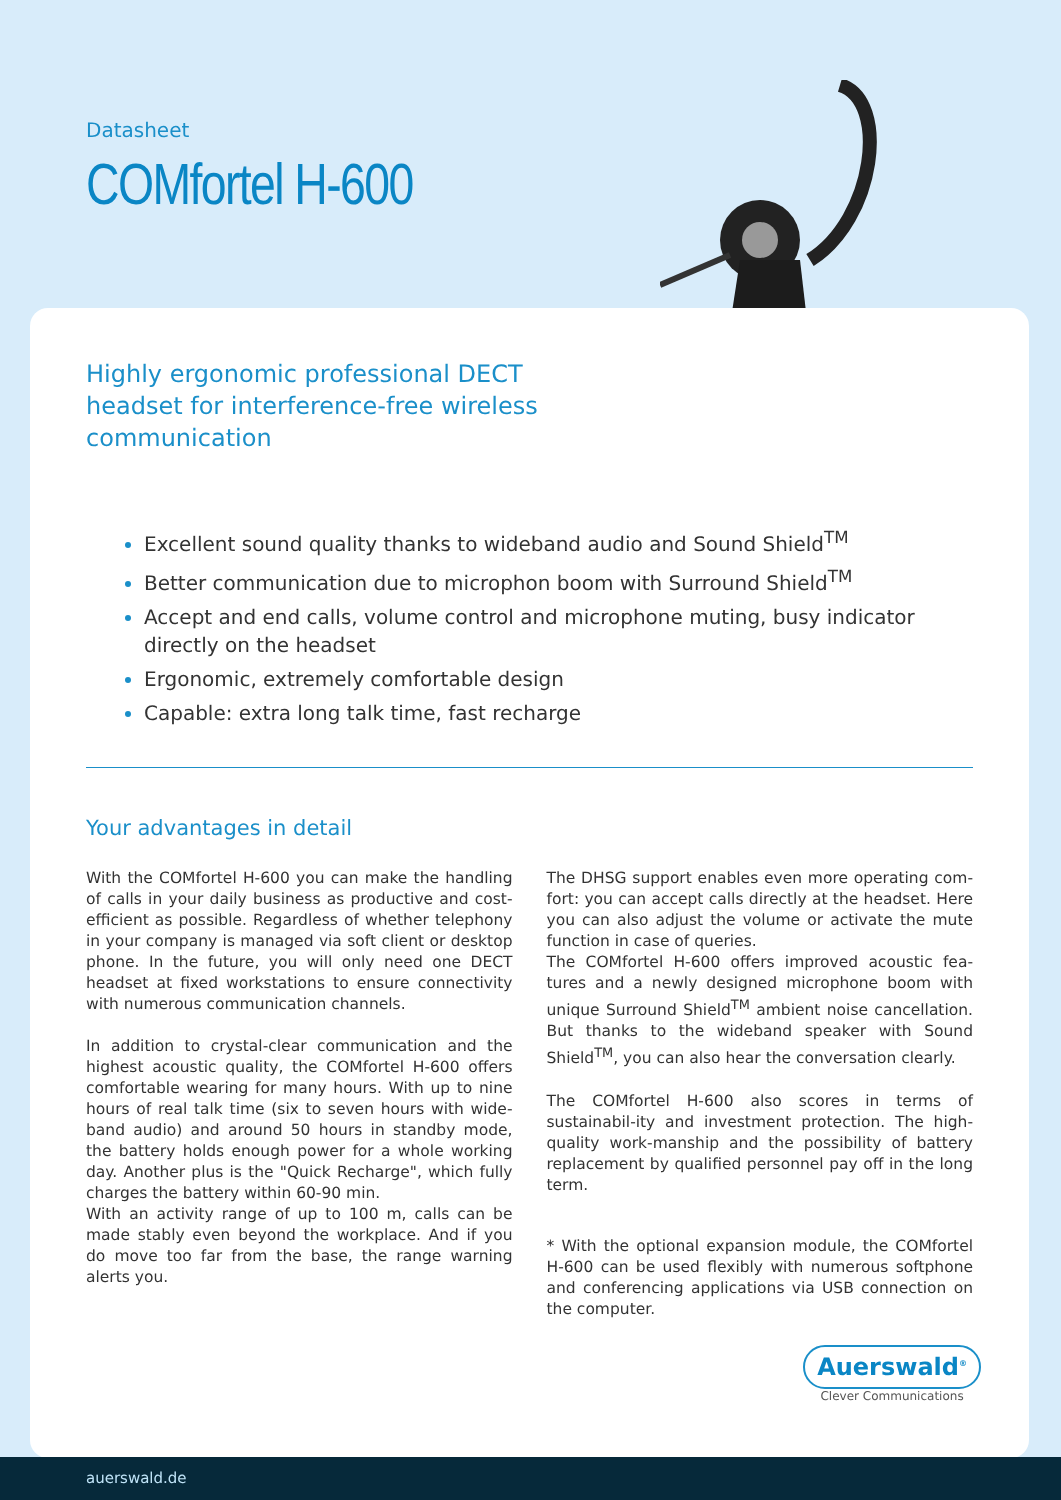Datasheet
COMfortel H-600
Highly ergonomic professional DECT headset for interference-free wireless communication
Excellent sound quality thanks to wideband audio and Sound Shield<sup>TM</sup>
Better communication due to microphon boom with Surround Shield<sup>TM</sup>
Accept and end calls, volume control and microphone muting, busy indicator directly on the headset
Ergonomic, extremely comfortable design
Capable: extra long talk time, fast recharge
Your advantages in detail
With the COMfortel H-600 you can make the handling of calls in your daily business as productive and cost-efficient as possible. Regardless of whether telephony in your company is managed via soft client or desktop phone. In the future, you will only need one DECT headset at fixed workstations to ensure connectivity with numerous communication channels.
In addition to crystal-clear communication and the highest acoustic quality, the COMfortel H-600 offers comfortable wearing for many hours. With up to nine hours of real talk time (six to seven hours with wide-band audio) and around 50 hours in standby mode, the battery holds enough power for a whole working day. Another plus is the "Quick Recharge", which fully charges the battery within 60-90 min.
With an activity range of up to 100 m, calls can be made stably even beyond the workplace. And if you do move too far from the base, the range warning alerts you.
The DHSG support enables even more operating com-fort: you can accept calls directly at the headset. Here you can also adjust the volume or activate the mute function in case of queries.
The COMfortel H-600 offers improved acoustic fea-tures and a newly designed microphone boom with unique Surround Shield<sup>TM</sup> ambient noise cancellation. But thanks to the wideband speaker with Sound Shield<sup>TM</sup>, you can also hear the conversation clearly.
The COMfortel H-600 also scores in terms of sustainabil-ity and investment protection. The high-quality work-manship and the possibility of battery replacement by qualified personnel pay off in the long term.
* With the optional expansion module, the COMfortel H-600 can be used flexibly with numerous softphone and conferencing applications via USB connection on the computer.
Auerswald<sup>®</sup>
Clever Communications
auerswald.de